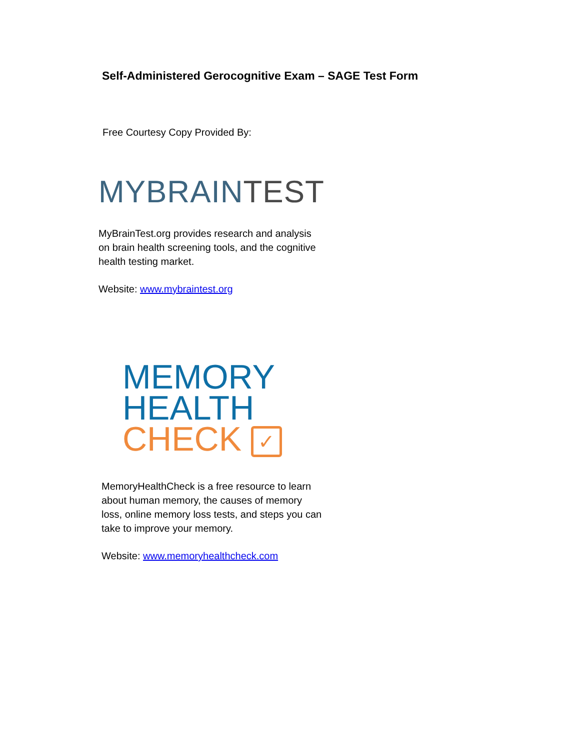Self-Administered Gerocognitive Exam – SAGE Test Form
Free Courtesy Copy Provided By:
MYBRAIN TEST
MyBrainTest.org provides research and analysis on brain health screening tools, and the cognitive health testing market.
Website: www.mybraintest.org
MEMORY
HEALTH
CHECK ✓
MemoryHealthCheck is a free resource to learn about human memory, the causes of memory loss, online memory loss tests, and steps you can take to improve your memory.
Website: www.memoryhealthcheck.com